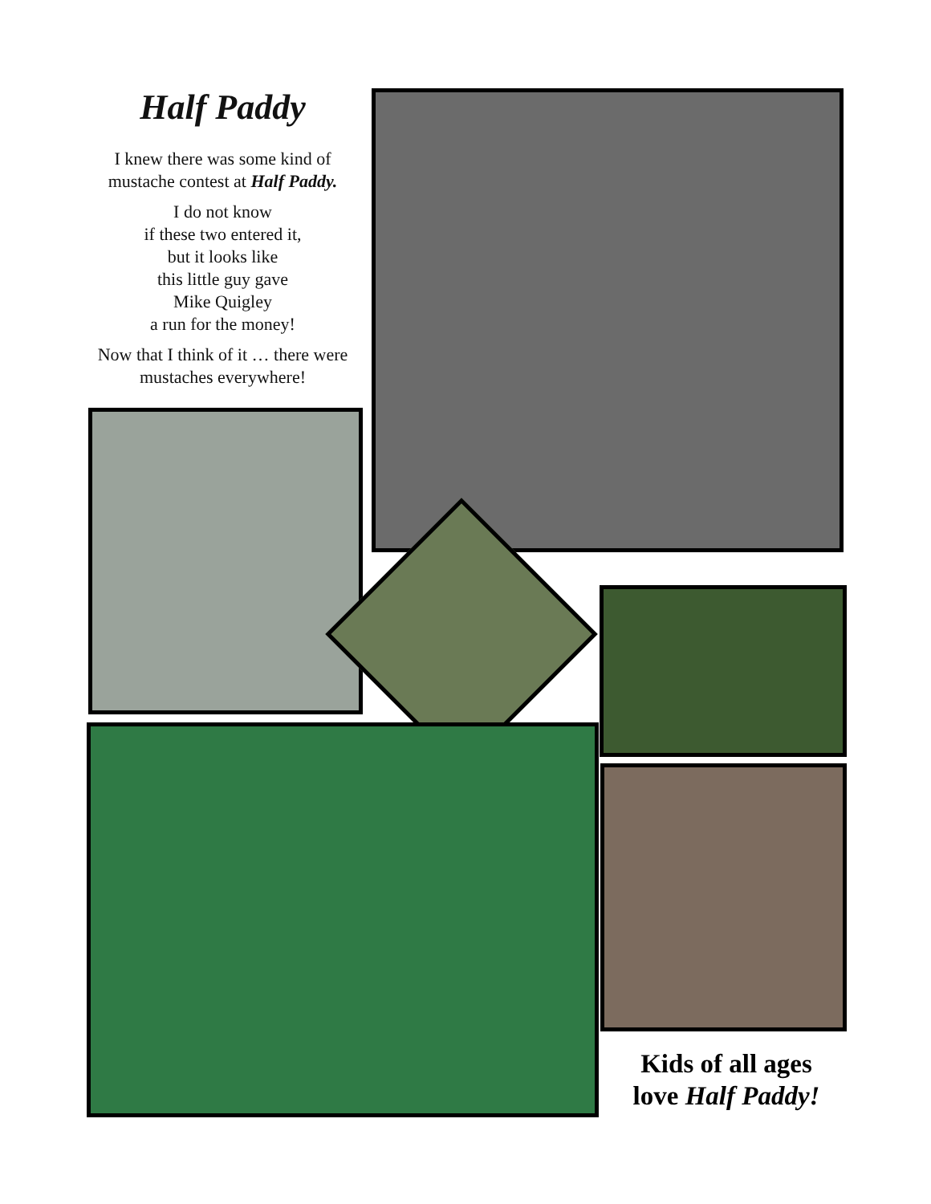Half Paddy
I knew there was some kind of mustache contest at Half Paddy.
I do not know
if these two entered it,
but it looks like
this little guy gave
Mike Quigley
a run for the money!
Now that I think of it … there were mustaches everywhere!
Kids of all ages
love Half Paddy!